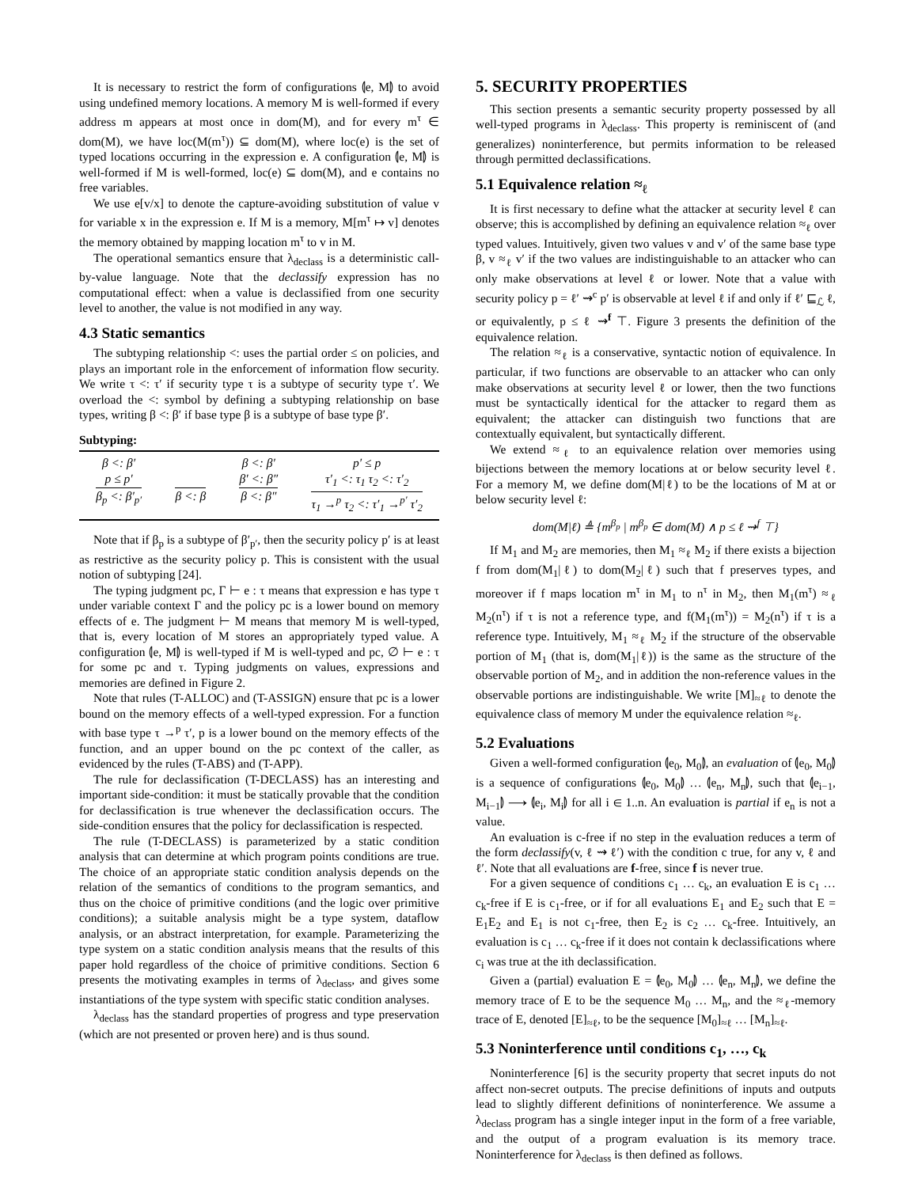It is necessary to restrict the form of configurations ⦇e, M⦈ to avoid using undefined memory locations. A memory M is well-formed if every address m appears at most once in dom(M), and for every m<sup>τ</sup> ∈ dom(M), we have loc(M(m<sup>τ</sup>)) ⊆ dom(M), where loc(e) is the set of typed locations occurring in the expression e. A configuration ⦇e, M⦈ is well-formed if M is well-formed, loc(e) ⊆ dom(M), and e contains no free variables.
We use e[v/x] to denote the capture-avoiding substitution of value v for variable x in the expression e. If M is a memory, M[m<sup>τ</sup> ↦ v] denotes the memory obtained by mapping location m<sup>τ</sup> to v in M.
The operational semantics ensure that λ<sub>declass</sub> is a deterministic call-by-value language. Note that the declassify expression has no computational effect: when a value is declassified from one security level to another, the value is not modified in any way.
4.3 Static semantics
The subtyping relationship <: uses the partial order ≤ on policies, and plays an important role in the enforcement of information flow security. We write τ <: τ′ if security type τ is a subtype of security type τ′. We overload the <: symbol by defining a subtyping relationship on base types, writing β <: β′ if base type β is a subtype of base type β′.
Subtyping:
β <: β′
p ≤ p′
β<sub>p</sub> <: β′<sub>p′</sub>
β <: β β <: β′
β′ <: β″
β <: β″
p′ ≤ p
τ′<sub>1</sub> <: τ<sub>1</sub> τ<sub>2</sub> <: τ′<sub>2</sub>
τ<sub>1</sub> →<sup>p</sup> τ<sub>2</sub> <: τ′<sub>1</sub> →<sup>p′</sup> τ′<sub>2</sub>
Note that if β<sub>p</sub> is a subtype of β′<sub>p′</sub>, then the security policy p′ is at least as restrictive as the security policy p. This is consistent with the usual notion of subtyping [24].
The typing judgment pc, Γ ⊢ e : τ means that expression e has type τ under variable context Γ and the policy pc is a lower bound on memory effects of e. The judgment ⊢ M means that memory M is well-typed, that is, every location of M stores an appropriately typed value. A configuration ⦇e, M⦈ is well-typed if M is well-typed and pc, ∅ ⊢ e : τ for some pc and τ. Typing judgments on values, expressions and memories are defined in Figure 2.
Note that rules (T-ALLOC) and (T-ASSIGN) ensure that pc is a lower bound on the memory effects of a well-typed expression. For a function with base type τ →<sup>p</sup> τ′, p is a lower bound on the memory effects of the function, and an upper bound on the pc context of the caller, as evidenced by the rules (T-ABS) and (T-APP).
The rule for declassification (T-DECLASS) has an interesting and important side-condition: it must be statically provable that the condition for declassification is true whenever the declassification occurs. The side-condition ensures that the policy for declassification is respected.
The rule (T-DECLASS) is parameterized by a static condition analysis that can determine at which program points conditions are true. The choice of an appropriate static condition analysis depends on the relation of the semantics of conditions to the program semantics, and thus on the choice of primitive conditions (and the logic over primitive conditions); a suitable analysis might be a type system, dataflow analysis, or an abstract interpretation, for example. Parameterizing the type system on a static condition analysis means that the results of this paper hold regardless of the choice of primitive conditions. Section 6 presents the motivating examples in terms of λ<sub>declass</sub>, and gives some instantiations of the type system with specific static condition analyses.
λ<sub>declass</sub> has the standard properties of progress and type preservation (which are not presented or proven here) and is thus sound.
5. SECURITY PROPERTIES
This section presents a semantic security property possessed by all well-typed programs in λ<sub>declass</sub>. This property is reminiscent of (and generalizes) noninterference, but permits information to be released through permitted declassifications.
5.1 Equivalence relation ≈<sub>ℓ</sub>
It is first necessary to define what the attacker at security level ℓ can observe; this is accomplished by defining an equivalence relation ≈<sub>ℓ</sub> over typed values. Intuitively, given two values v and v′ of the same base type β, v ≈<sub>ℓ</sub> v′ if the two values are indistinguishable to an attacker who can only make observations at level ℓ or lower. Note that a value with security policy p = ℓ′ ⇝<sup>c</sup> p′ is observable at level ℓ if and only if ℓ′ ⊑<sub>ℒ</sub> ℓ, or equivalently, p ≤ ℓ ⇝<sup>f</sup> ⊤. Figure 3 presents the definition of the equivalence relation.
The relation ≈<sub>ℓ</sub> is a conservative, syntactic notion of equivalence. In particular, if two functions are observable to an attacker who can only make observations at security level ℓ or lower, then the two functions must be syntactically identical for the attacker to regard them as equivalent; the attacker can distinguish two functions that are contextually equivalent, but syntactically different.
We extend ≈<sub>ℓ</sub> to an equivalence relation over memories using bijections between the memory locations at or below security level ℓ. For a memory M, we define dom(M|ℓ) to be the locations of M at or below security level ℓ:
dom(M|ℓ) ≜ {m<sup>β<sub>p</sub></sup> | m<sup>β<sub>p</sub></sup> ∈ dom(M) ∧ p ≤ ℓ ⇝<sup>f</sup> ⊤}
If M<sub>1</sub> and M<sub>2</sub> are memories, then M<sub>1</sub> ≈<sub>ℓ</sub> M<sub>2</sub> if there exists a bijection f from dom(M<sub>1</sub>|ℓ) to dom(M<sub>2</sub>|ℓ) such that f preserves types, and moreover if f maps location m<sup>τ</sup> in M<sub>1</sub> to n<sup>τ</sup> in M<sub>2</sub>, then M<sub>1</sub>(m<sup>τ</sup>) ≈<sub>ℓ</sub> M<sub>2</sub>(n<sup>τ</sup>) if τ is not a reference type, and f(M<sub>1</sub>(m<sup>τ</sup>)) = M<sub>2</sub>(n<sup>τ</sup>) if τ is a reference type. Intuitively, M<sub>1</sub> ≈<sub>ℓ</sub> M<sub>2</sub> if the structure of the observable portion of M<sub>1</sub> (that is, dom(M<sub>1</sub>|ℓ)) is the same as the structure of the observable portion of M<sub>2</sub>, and in addition the non-reference values in the observable portions are indistinguishable. We write [M]<sub>≈ℓ</sub> to denote the equivalence class of memory M under the equivalence relation ≈<sub>ℓ</sub>.
5.2 Evaluations
Given a well-formed configuration ⦇e<sub>0</sub>, M<sub>0</sub>⦈, an evaluation of ⦇e<sub>0</sub>, M<sub>0</sub>⦈ is a sequence of configurations ⦇e<sub>0</sub>, M<sub>0</sub>⦈ … ⦇e<sub>n</sub>, M<sub>n</sub>⦈, such that ⦇e<sub>i−1</sub>, M<sub>i−1</sub>⦈ ⟶ ⦇e<sub>i</sub>, M<sub>i</sub>⦈ for all i ∈ 1..n. An evaluation is partial if e<sub>n</sub> is not a value.
An evaluation is c-free if no step in the evaluation reduces a term of the form declassify(v, ℓ ⇝ ℓ′) with the condition c true, for any v, ℓ and ℓ′. Note that all evaluations are f-free, since f is never true.
For a given sequence of conditions c<sub>1</sub> … c<sub>k</sub>, an evaluation E is c<sub>1</sub> … c<sub>k</sub>-free if E is c<sub>1</sub>-free, or if for all evaluations E<sub>1</sub> and E<sub>2</sub> such that E = E<sub>1</sub>E<sub>2</sub> and E<sub>1</sub> is not c<sub>1</sub>-free, then E<sub>2</sub> is c<sub>2</sub> … c<sub>k</sub>-free. Intuitively, an evaluation is c<sub>1</sub> … c<sub>k</sub>-free if it does not contain k declassifications where c<sub>i</sub> was true at the ith declassification.
Given a (partial) evaluation E = ⦇e<sub>0</sub>, M<sub>0</sub>⦈ … ⦇e<sub>n</sub>, M<sub>n</sub>⦈, we define the memory trace of E to be the sequence M<sub>0</sub> … M<sub>n</sub>, and the ≈<sub>ℓ</sub>-memory trace of E, denoted [E]<sub>≈ℓ</sub>, to be the sequence [M<sub>0</sub>]<sub>≈ℓ</sub> … [M<sub>n</sub>]<sub>≈ℓ</sub>.
5.3 Noninterference until conditions c<sub>1</sub>, …, c<sub>k</sub>
Noninterference [6] is the security property that secret inputs do not affect non-secret outputs. The precise definitions of inputs and outputs lead to slightly different definitions of noninterference. We assume a λ<sub>declass</sub> program has a single integer input in the form of a free variable, and the output of a program evaluation is its memory trace. Noninterference for λ<sub>declass</sub> is then defined as follows.